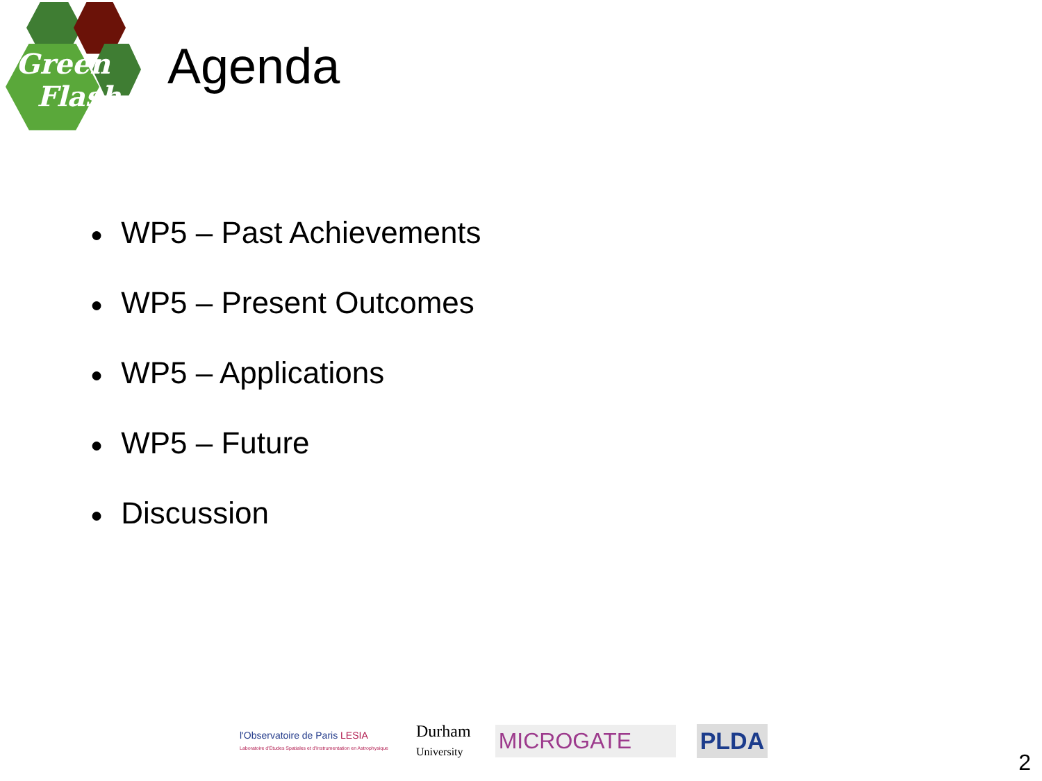Green
Flash
Agenda
● WP5 – Past Achievements
● WP5 – Present Outcomes
● WP5 – Applications
● WP5 – Future
● Discussion
l'Observatoire de Paris LESIA
Laboratoire d'Études Spatiales et d'Instrumentation en Astrophysique
Durham
University
MICROGATE PLDA
2